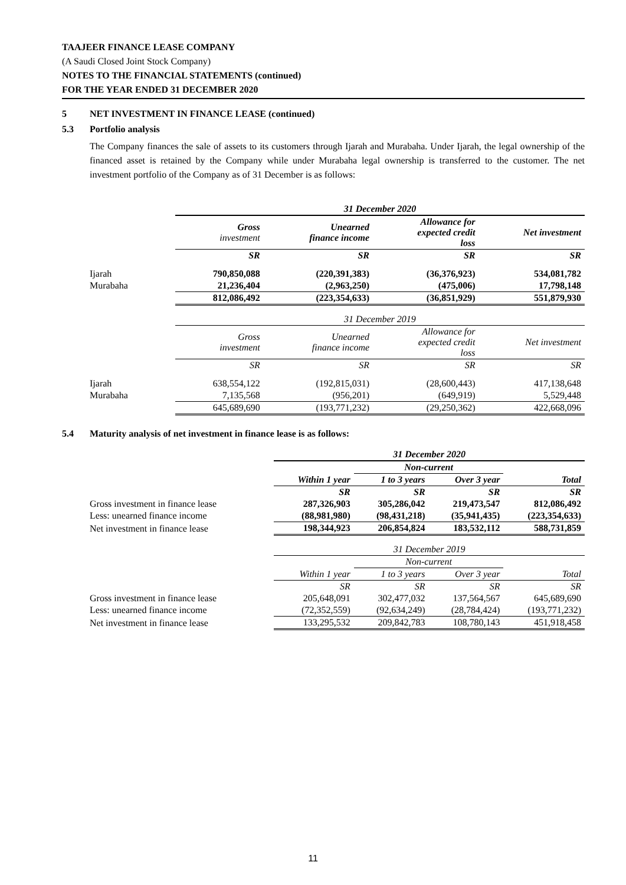TAAJEER FINANCE LEASE COMPANY
(A Saudi Closed Joint Stock Company)
NOTES TO THE FINANCIAL STATEMENTS (continued)
FOR THE YEAR ENDED 31 DECEMBER 2020
5 NET INVESTMENT IN FINANCE LEASE (continued)
5.3 Portfolio analysis
The Company finances the sale of assets to its customers through Ijarah and Murabaha. Under Ijarah, the legal ownership of the financed asset is retained by the Company while under Murabaha legal ownership is transferred to the customer. The net investment portfolio of the Company as of 31 December is as follows:
| | 31 December 2020 | | | |
| | Gross investment | Unearned finance income | Allowance for expected credit loss | Net investment |
| | SR | SR | SR | SR |
| Ijarah | 790,850,088 | (220,391,383) | (36,376,923) | 534,081,782 |
| Murabaha | 21,236,404 | (2,963,250) | (475,006) | 17,798,148 |
| | 812,086,492 | (223,354,633) | (36,851,929) | 551,879,930 |
| | 31 December 2019 | | | |
| | Gross investment | Unearned finance income | Allowance for expected credit loss | Net investment |
| | SR | SR | SR | SR |
| Ijarah | 638,554,122 | (192,815,031) | (28,600,443) | 417,138,648 |
| Murabaha | 7,135,568 | (956,201) | (649,919) | 5,529,448 |
| | 645,689,690 | (193,771,232) | (29,250,362) | 422,668,096 |
5.4 Maturity analysis of net investment in finance lease is as follows:
| | 31 December 2020 | | | |
| | | Non-current | | |
| | Within 1 year | 1 to 3 years | Over 3 year | Total |
| | SR | SR | SR | SR |
| Gross investment in finance lease | 287,326,903 | 305,286,042 | 219,473,547 | 812,086,492 |
| Less: unearned finance income | (88,981,980) | (98,431,218) | (35,941,435) | (223,354,633) |
| Net investment in finance lease | 198,344,923 | 206,854,824 | 183,532,112 | 588,731,859 |
| | 31 December 2019 | | | |
| | | Non-current | | |
| | Within 1 year | 1 to 3 years | Over 3 year | Total |
| | SR | SR | SR | SR |
| Gross investment in finance lease | 205,648,091 | 302,477,032 | 137,564,567 | 645,689,690 |
| Less: unearned finance income | (72,352,559) | (92,634,249) | (28,784,424) | (193,771,232) |
| Net investment in finance lease | 133,295,532 | 209,842,783 | 108,780,143 | 451,918,458 |
11